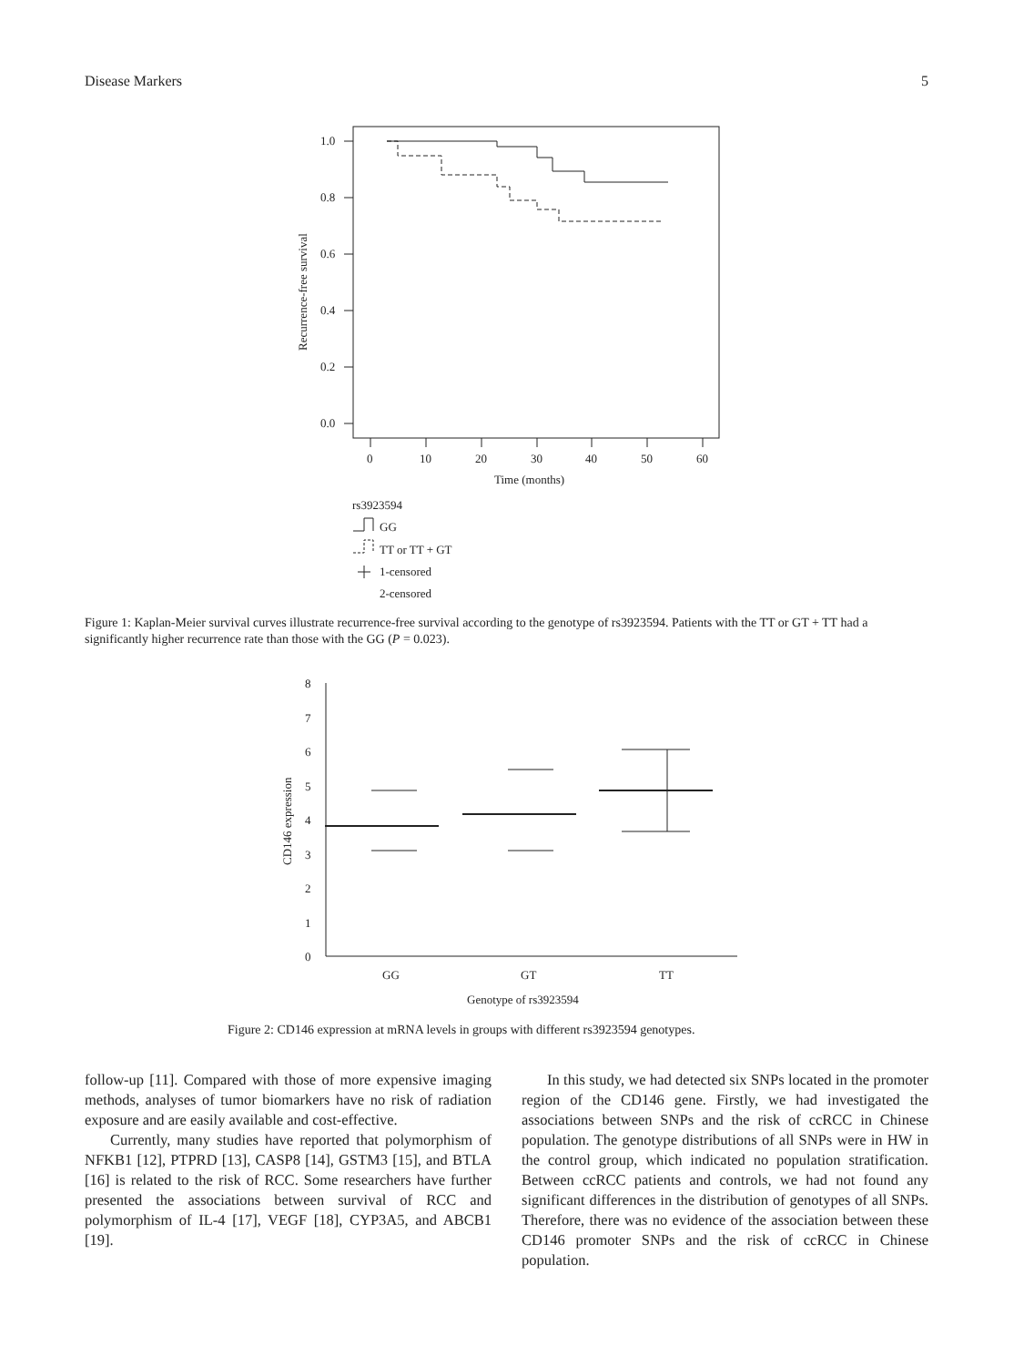Disease Markers 5
1.0
0.8
0.6
0.4
0.2
0.0
0
10
20
30
40
50
60
Time (months)
Recurrence-free survival
rs3923594
GG
TT or TT + GT
1-censored
2-censored
Figure 1: Kaplan-Meier survival curves illustrate recurrence-free survival according to the genotype of rs3923594. Patients with the TT or GT + TT had a significantly higher recurrence rate than those with the GG (P = 0.023).
8
7
6
5
4
3
2
1
0
GG
GT
TT
Genotype of rs3923594
CD146 expression
Figure 2: CD146 expression at mRNA levels in groups with different rs3923594 genotypes.
follow-up [11]. Compared with those of more expensive imaging methods, analyses of tumor biomarkers have no risk of radiation exposure and are easily available and cost-effective.
Currently, many studies have reported that polymorphism of NFKB1 [12], PTPRD [13], CASP8 [14], GSTM3 [15], and BTLA [16] is related to the risk of RCC. Some researchers have further presented the associations between survival of RCC and polymorphism of IL-4 [17], VEGF [18], CYP3A5, and ABCB1 [19].
In this study, we had detected six SNPs located in the promoter region of the CD146 gene. Firstly, we had investigated the associations between SNPs and the risk of ccRCC in Chinese population. The genotype distributions of all SNPs were in HW in the control group, which indicated no population stratification. Between ccRCC patients and controls, we had not found any significant differences in the distribution of genotypes of all SNPs. Therefore, there was no evidence of the association between these CD146 promoter SNPs and the risk of ccRCC in Chinese population.